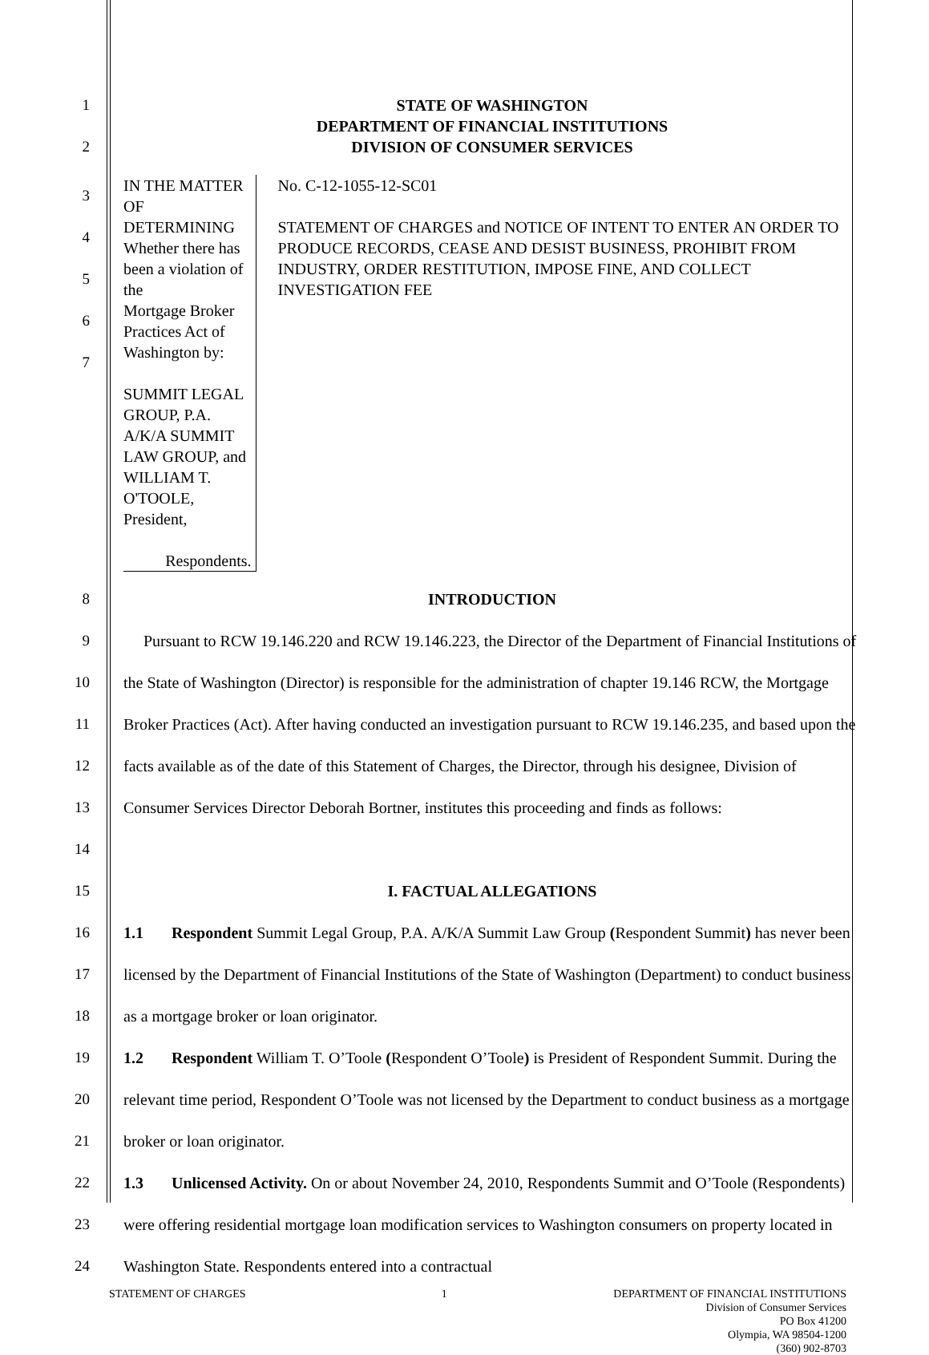1 STATE OF WASHINGTON
DEPARTMENT OF FINANCIAL INSTITUTIONS
2 DIVISION OF CONSUMER SERVICES
3
4
5
6
7
IN THE MATTER OF DETERMINING
Whether there has been a violation of the
Mortgage Broker Practices Act of Washington by:
SUMMIT LEGAL GROUP, P.A. A/K/A SUMMIT LAW GROUP, and
WILLIAM T. O'TOOLE, President,
Respondents.
No. C-12-1055-12-SC01
STATEMENT OF CHARGES and NOTICE OF INTENT TO ENTER AN ORDER TO PRODUCE RECORDS, CEASE AND DESIST BUSINESS, PROHIBIT FROM INDUSTRY, ORDER RESTITUTION, IMPOSE FINE, AND COLLECT INVESTIGATION FEE
8 INTRODUCTION
9
10
11
12
13
14
Pursuant to RCW 19.146.220 and RCW 19.146.223, the Director of the Department of Financial Institutions of the State of Washington (Director) is responsible for the administration of chapter 19.146 RCW, the Mortgage Broker Practices (Act). After having conducted an investigation pursuant to RCW 19.146.235, and based upon the facts available as of the date of this Statement of Charges, the Director, through his designee, Division of Consumer Services Director Deborah Bortner, institutes this proceeding and finds as follows:
15 I. FACTUAL ALLEGATIONS
16
17
18
1.1 Respondent Summit Legal Group, P.A. A/K/A Summit Law Group (Respondent Summit) has never been licensed by the Department of Financial Institutions of the State of Washington (Department) to conduct business as a mortgage broker or loan originator.
19
20
21
1.2 Respondent William T. O’Toole (Respondent O’Toole) is President of Respondent Summit. During the relevant time period, Respondent O’Toole was not licensed by the Department to conduct business as a mortgage broker or loan originator.
22
23
24
1.3 Unlicensed Activity. On or about November 24, 2010, Respondents Summit and O’Toole (Respondents) were offering residential mortgage loan modification services to Washington consumers on property located in Washington State. Respondents entered into a contractual
STATEMENT OF CHARGES 1 DEPARTMENT OF FINANCIAL INSTITUTIONS
Division of Consumer Services
PO Box 41200
Olympia, WA 98504-1200
(360) 902-8703